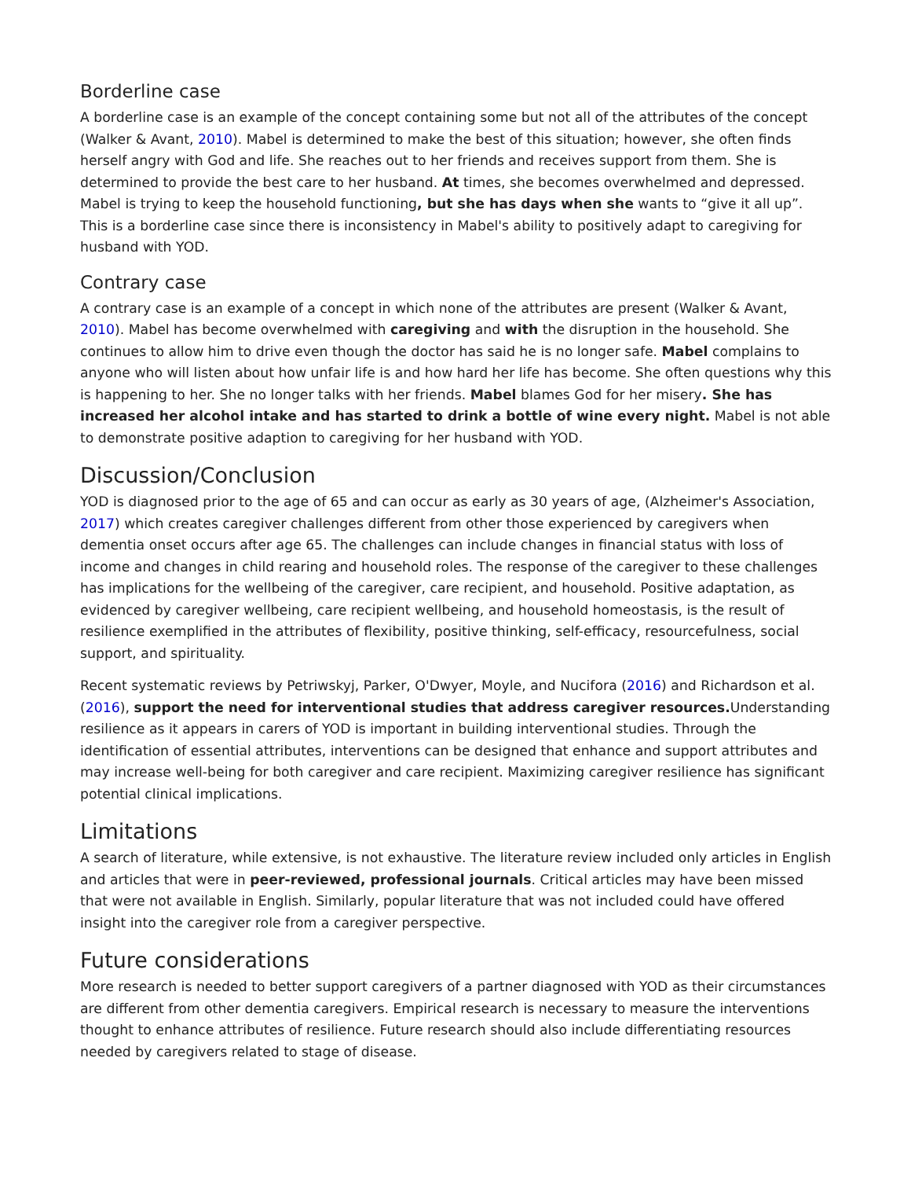Borderline case
A borderline case is an example of the concept containing some but not all of the attributes of the concept (Walker & Avant, 2010). Mabel is determined to make the best of this situation; however, she often finds herself angry with God and life. She reaches out to her friends and receives support from them. She is determined to provide the best care to her husband. At times, she becomes overwhelmed and depressed. Mabel is trying to keep the household functioning, but she has days when she wants to “give it all up”. This is a borderline case since there is inconsistency in Mabel's ability to positively adapt to caregiving for husband with YOD.
Contrary case
A contrary case is an example of a concept in which none of the attributes are present (Walker & Avant, 2010). Mabel has become overwhelmed with caregiving and with the disruption in the household. She continues to allow him to drive even though the doctor has said he is no longer safe. Mabel complains to anyone who will listen about how unfair life is and how hard her life has become. She often questions why this is happening to her. She no longer talks with her friends. Mabel blames God for her misery. She has increased her alcohol intake and has started to drink a bottle of wine every night. Mabel is not able to demonstrate positive adaption to caregiving for her husband with YOD.
Discussion/Conclusion
YOD is diagnosed prior to the age of 65 and can occur as early as 30 years of age, (Alzheimer's Association, 2017) which creates caregiver challenges different from other those experienced by caregivers when dementia onset occurs after age 65. The challenges can include changes in financial status with loss of income and changes in child rearing and household roles. The response of the caregiver to these challenges has implications for the wellbeing of the caregiver, care recipient, and household. Positive adaptation, as evidenced by caregiver wellbeing, care recipient wellbeing, and household homeostasis, is the result of resilience exemplified in the attributes of flexibility, positive thinking, self-efficacy, resourcefulness, social support, and spirituality.
Recent systematic reviews by Petriwskyj, Parker, O'Dwyer, Moyle, and Nucifora (2016) and Richardson et al. (2016), support the need for interventional studies that address caregiver resources. Understanding resilience as it appears in carers of YOD is important in building interventional studies. Through the identification of essential attributes, interventions can be designed that enhance and support attributes and may increase well-being for both caregiver and care recipient. Maximizing caregiver resilience has significant potential clinical implications.
Limitations
A search of literature, while extensive, is not exhaustive. The literature review included only articles in English and articles that were in peer-reviewed, professional journals. Critical articles may have been missed that were not available in English. Similarly, popular literature that was not included could have offered insight into the caregiver role from a caregiver perspective.
Future considerations
More research is needed to better support caregivers of a partner diagnosed with YOD as their circumstances are different from other dementia caregivers. Empirical research is necessary to measure the interventions thought to enhance attributes of resilience. Future research should also include differentiating resources needed by caregivers related to stage of disease.